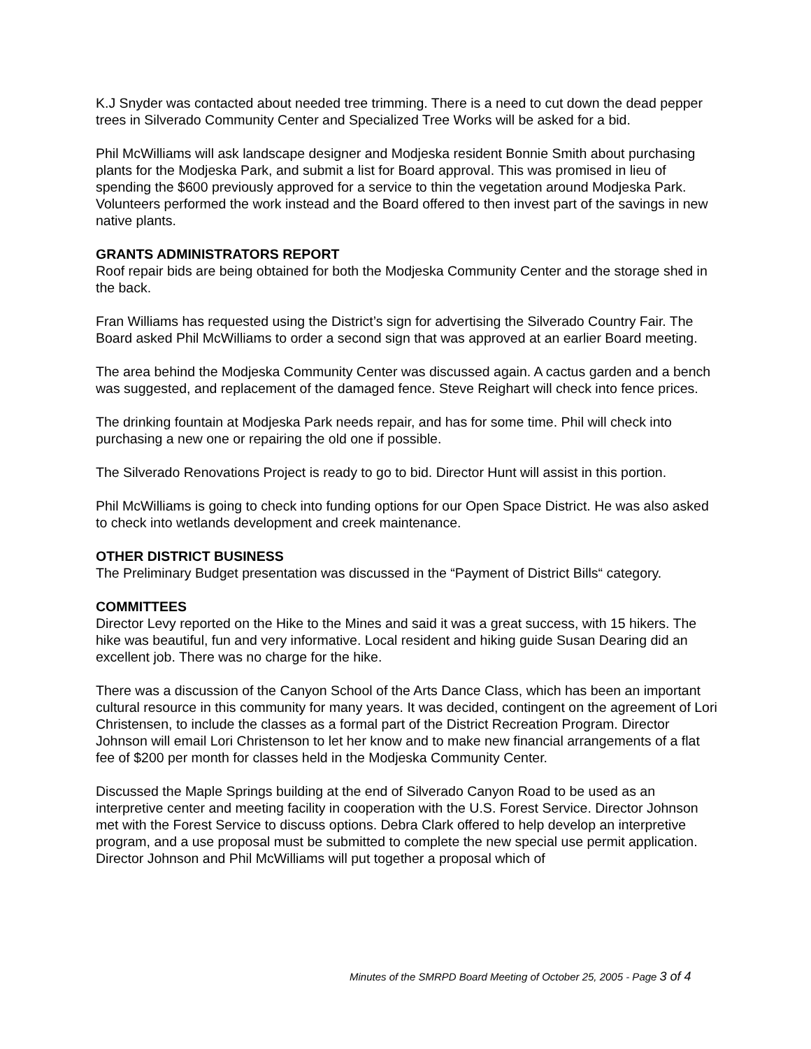K.J Snyder was contacted about needed tree trimming. There is a need to cut down the dead pepper trees in Silverado Community Center and Specialized Tree Works will be asked for a bid.
Phil McWilliams will ask landscape designer and Modjeska resident Bonnie Smith about purchasing plants for the Modjeska Park, and submit a list for Board approval. This was promised in lieu of spending the $600 previously approved for a service to thin the vegetation around Modjeska Park. Volunteers performed the work instead and the Board offered to then invest part of the savings in new native plants.
GRANTS ADMINISTRATORS REPORT
Roof repair bids are being obtained for both the Modjeska Community Center and the storage shed in the back.
Fran Williams has requested using the District’s sign for advertising the Silverado Country Fair. The Board asked Phil McWilliams to order a second sign that was approved at an earlier Board meeting.
The area behind the Modjeska Community Center was discussed again. A cactus garden and a bench was suggested, and replacement of the damaged fence. Steve Reighart will check into fence prices.
The drinking fountain at Modjeska Park needs repair, and has for some time. Phil will check into purchasing a new one or repairing the old one if possible.
The Silverado Renovations Project is ready to go to bid. Director Hunt will assist in this portion.
Phil McWilliams is going to check into funding options for our Open Space District. He was also asked to check into wetlands development and creek maintenance.
OTHER DISTRICT BUSINESS
The Preliminary Budget presentation was discussed in the “Payment of District Bills“ category.
COMMITTEES
Director Levy reported on the Hike to the Mines and said it was a great success, with 15 hikers. The hike was beautiful, fun and very informative. Local resident and hiking guide Susan Dearing did an excellent job. There was no charge for the hike.
There was a discussion of the Canyon School of the Arts Dance Class, which has been an important cultural resource in this community for many years. It was decided, contingent on the agreement of Lori Christensen, to include the classes as a formal part of the District Recreation Program. Director Johnson will email Lori Christenson to let her know and to make new financial arrangements of a flat fee of $200 per month for classes held in the Modjeska Community Center.
Discussed the Maple Springs building at the end of Silverado Canyon Road to be used as an interpretive center and meeting facility in cooperation with the U.S. Forest Service. Director Johnson met with the Forest Service to discuss options. Debra Clark offered to help develop an interpretive program, and a use proposal must be submitted to complete the new special use permit application. Director Johnson and Phil McWilliams will put together a proposal which of
Minutes of the SMRPD Board Meeting of October 25, 2005 - Page 3 of 4